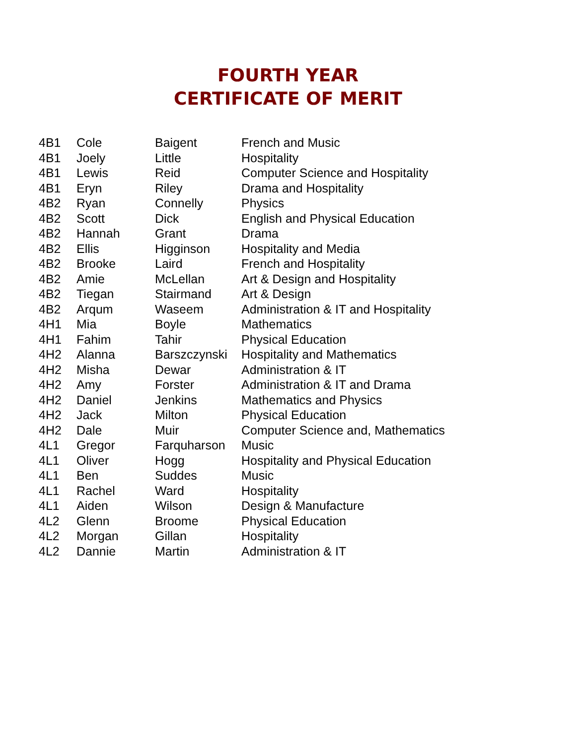FOURTH YEAR
CERTIFICATE OF MERIT
| 4B1 | Cole | Baigent | French and Music |
| 4B1 | Joely | Little | Hospitality |
| 4B1 | Lewis | Reid | Computer Science and Hospitality |
| 4B1 | Eryn | Riley | Drama and Hospitality |
| 4B2 | Ryan | Connelly | Physics |
| 4B2 | Scott | Dick | English and Physical Education |
| 4B2 | Hannah | Grant | Drama |
| 4B2 | Ellis | Higginson | Hospitality and Media |
| 4B2 | Brooke | Laird | French and Hospitality |
| 4B2 | Amie | McLellan | Art & Design and Hospitality |
| 4B2 | Tiegan | Stairmand | Art & Design |
| 4B2 | Arqum | Waseem | Administration & IT and Hospitality |
| 4H1 | Mia | Boyle | Mathematics |
| 4H1 | Fahim | Tahir | Physical Education |
| 4H2 | Alanna | Barszczynski | Hospitality and Mathematics |
| 4H2 | Misha | Dewar | Administration & IT |
| 4H2 | Amy | Forster | Administration & IT and Drama |
| 4H2 | Daniel | Jenkins | Mathematics and Physics |
| 4H2 | Jack | Milton | Physical Education |
| 4H2 | Dale | Muir | Computer Science and, Mathematics |
| 4L1 | Gregor | Farquharson | Music |
| 4L1 | Oliver | Hogg | Hospitality and Physical Education |
| 4L1 | Ben | Suddes | Music |
| 4L1 | Rachel | Ward | Hospitality |
| 4L1 | Aiden | Wilson | Design & Manufacture |
| 4L2 | Glenn | Broome | Physical Education |
| 4L2 | Morgan | Gillan | Hospitality |
| 4L2 | Dannie | Martin | Administration & IT |